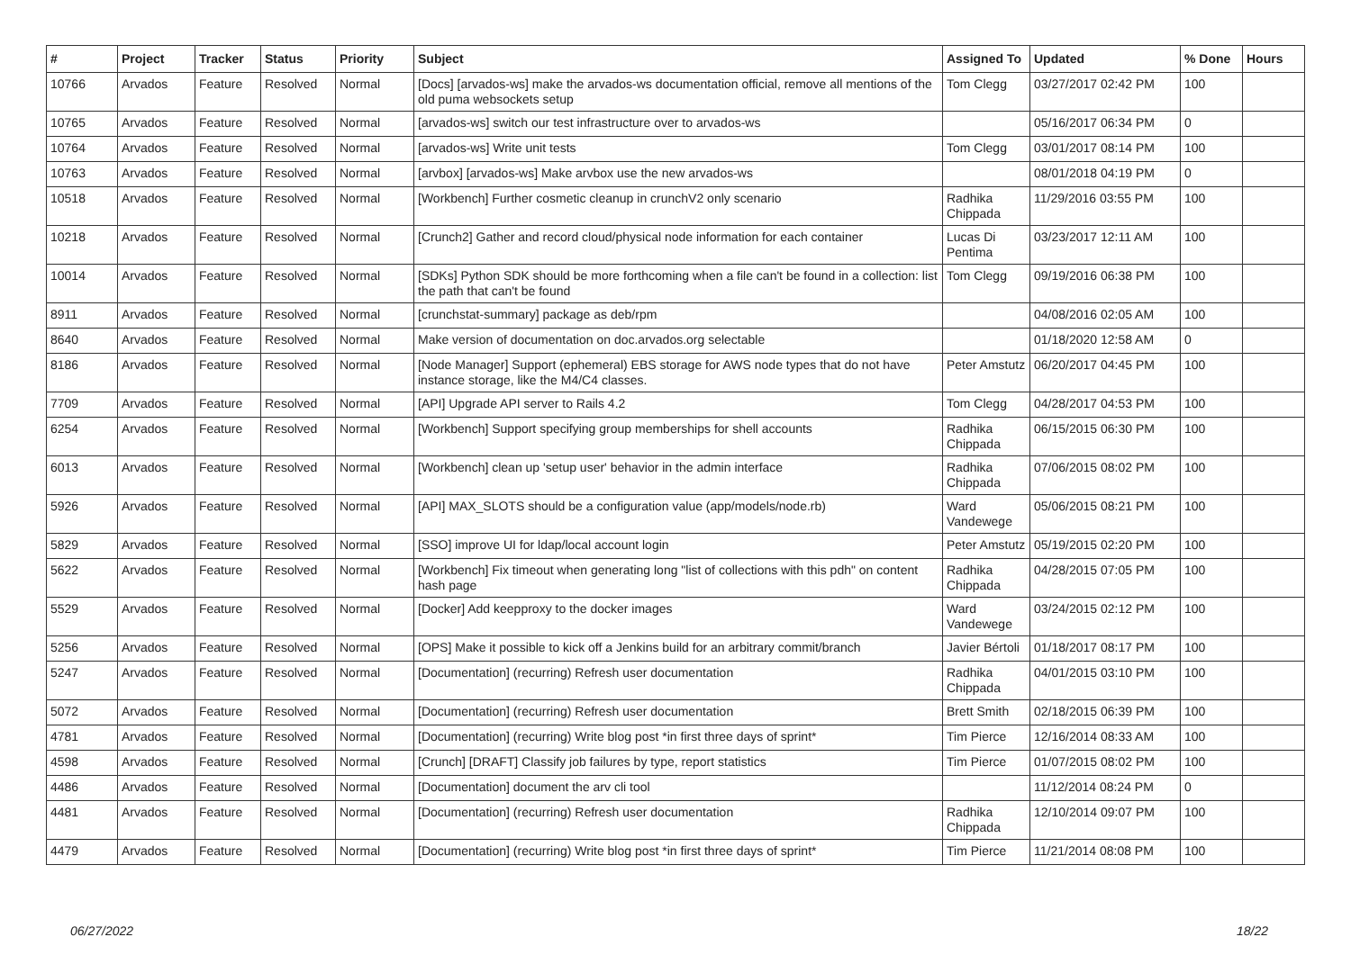| # | Project | Tracker | Status | Priority | Subject | Assigned To | Updated | % Done | Hours |
| --- | --- | --- | --- | --- | --- | --- | --- | --- | --- |
| 10766 | Arvados | Feature | Resolved | Normal | [Docs] [arvados-ws] make the arvados-ws documentation official, remove all mentions of the old puma websockets setup | Tom Clegg | 03/27/2017 02:42 PM | 100 | |
| 10765 | Arvados | Feature | Resolved | Normal | [arvados-ws] switch our test infrastructure over to arvados-ws | | 05/16/2017 06:34 PM | 0 | |
| 10764 | Arvados | Feature | Resolved | Normal | [arvados-ws] Write unit tests | Tom Clegg | 03/01/2017 08:14 PM | 100 | |
| 10763 | Arvados | Feature | Resolved | Normal | [arvbox] [arvados-ws] Make arvbox use the new arvados-ws | | 08/01/2018 04:19 PM | 0 | |
| 10518 | Arvados | Feature | Resolved | Normal | [Workbench] Further cosmetic cleanup in crunchV2 only scenario | Radhika Chippada | 11/29/2016 03:55 PM | 100 | |
| 10218 | Arvados | Feature | Resolved | Normal | [Crunch2] Gather and record cloud/physical node information for each container | Lucas Di Pentima | 03/23/2017 12:11 AM | 100 | |
| 10014 | Arvados | Feature | Resolved | Normal | [SDKs] Python SDK should be more forthcoming when a file can't be found in a collection: list the path that can't be found | Tom Clegg | 09/19/2016 06:38 PM | 100 | |
| 8911 | Arvados | Feature | Resolved | Normal | [crunchstat-summary] package as deb/rpm | | 04/08/2016 02:05 AM | 100 | |
| 8640 | Arvados | Feature | Resolved | Normal | Make version of documentation on doc.arvados.org selectable | | 01/18/2020 12:58 AM | 0 | |
| 8186 | Arvados | Feature | Resolved | Normal | [Node Manager] Support (ephemeral) EBS storage for AWS node types that do not have instance storage, like the M4/C4 classes. | Peter Amstutz | 06/20/2017 04:45 PM | 100 | |
| 7709 | Arvados | Feature | Resolved | Normal | [API] Upgrade API server to Rails 4.2 | Tom Clegg | 04/28/2017 04:53 PM | 100 | |
| 6254 | Arvados | Feature | Resolved | Normal | [Workbench] Support specifying group memberships for shell accounts | Radhika Chippada | 06/15/2015 06:30 PM | 100 | |
| 6013 | Arvados | Feature | Resolved | Normal | [Workbench] clean up 'setup user' behavior in the admin interface | Radhika Chippada | 07/06/2015 08:02 PM | 100 | |
| 5926 | Arvados | Feature | Resolved | Normal | [API] MAX_SLOTS should be a configuration value (app/models/node.rb) | Ward Vandewege | 05/06/2015 08:21 PM | 100 | |
| 5829 | Arvados | Feature | Resolved | Normal | [SSO] improve UI for ldap/local account login | Peter Amstutz | 05/19/2015 02:20 PM | 100 | |
| 5622 | Arvados | Feature | Resolved | Normal | [Workbench] Fix timeout when generating long "list of collections with this pdh" on content hash page | Radhika Chippada | 04/28/2015 07:05 PM | 100 | |
| 5529 | Arvados | Feature | Resolved | Normal | [Docker] Add keepproxy to the docker images | Ward Vandewege | 03/24/2015 02:12 PM | 100 | |
| 5256 | Arvados | Feature | Resolved | Normal | [OPS] Make it possible to kick off a Jenkins build for an arbitrary commit/branch | Javier Bértoli | 01/18/2017 08:17 PM | 100 | |
| 5247 | Arvados | Feature | Resolved | Normal | [Documentation] (recurring) Refresh user documentation | Radhika Chippada | 04/01/2015 03:10 PM | 100 | |
| 5072 | Arvados | Feature | Resolved | Normal | [Documentation] (recurring) Refresh user documentation | Brett Smith | 02/18/2015 06:39 PM | 100 | |
| 4781 | Arvados | Feature | Resolved | Normal | [Documentation] (recurring) Write blog post *in first three days of sprint* | Tim Pierce | 12/16/2014 08:33 AM | 100 | |
| 4598 | Arvados | Feature | Resolved | Normal | [Crunch] [DRAFT] Classify job failures by type, report statistics | Tim Pierce | 01/07/2015 08:02 PM | 100 | |
| 4486 | Arvados | Feature | Resolved | Normal | [Documentation] document the arv cli tool | | 11/12/2014 08:24 PM | 0 | |
| 4481 | Arvados | Feature | Resolved | Normal | [Documentation] (recurring) Refresh user documentation | Radhika Chippada | 12/10/2014 09:07 PM | 100 | |
| 4479 | Arvados | Feature | Resolved | Normal | [Documentation] (recurring) Write blog post *in first three days of sprint* | Tim Pierce | 11/21/2014 08:08 PM | 100 | |
06/27/2022 18/22